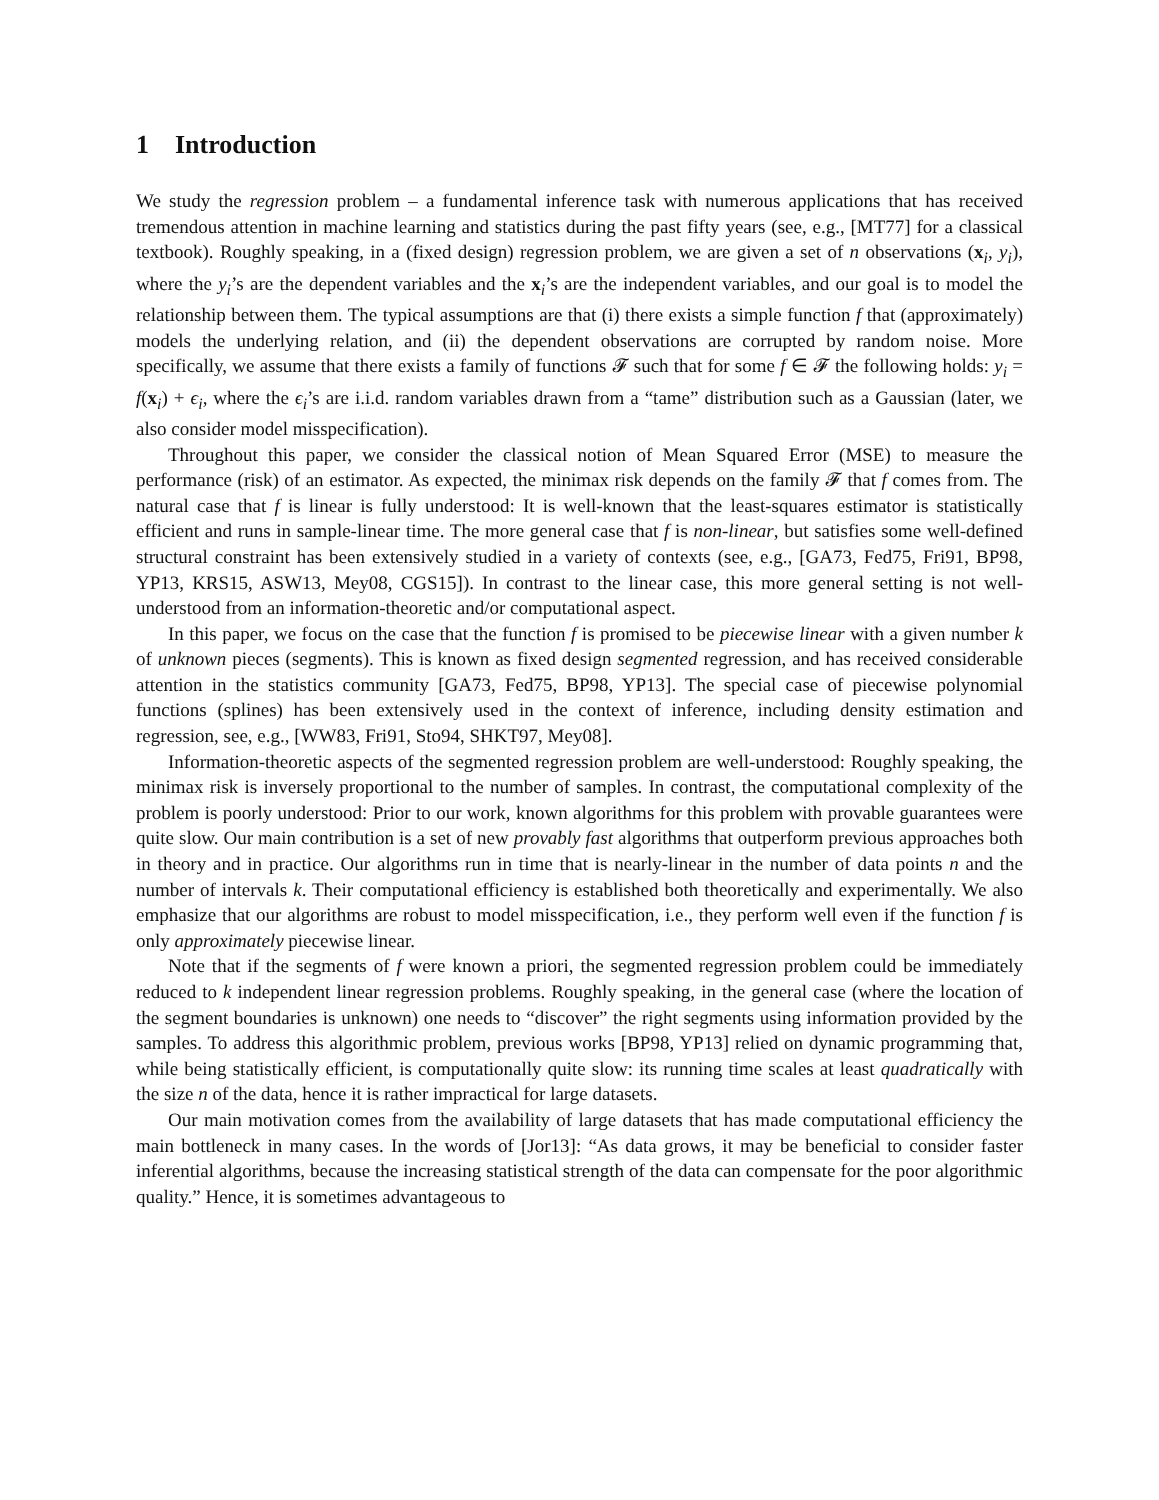1 Introduction
We study the regression problem – a fundamental inference task with numerous applications that has received tremendous attention in machine learning and statistics during the past fifty years (see, e.g., [MT77] for a classical textbook). Roughly speaking, in a (fixed design) regression problem, we are given a set of n observations (x<sub>i</sub>, y<sub>i</sub>), where the y<sub>i</sub>’s are the dependent variables and the x<sub>i</sub>’s are the independent variables, and our goal is to model the relationship between them. The typical assumptions are that (i) there exists a simple function f that (approximately) models the underlying relation, and (ii) the dependent observations are corrupted by random noise. More specifically, we assume that there exists a family of functions 𝓕 such that for some f ∈ 𝓕 the following holds: y<sub>i</sub> = f(x<sub>i</sub>) + ϵ<sub>i</sub>, where the ϵ<sub>i</sub>’s are i.i.d. random variables drawn from a “tame” distribution such as a Gaussian (later, we also consider model misspecification).
Throughout this paper, we consider the classical notion of Mean Squared Error (MSE) to measure the performance (risk) of an estimator. As expected, the minimax risk depends on the family 𝓕 that f comes from. The natural case that f is linear is fully understood: It is well-known that the least-squares estimator is statistically efficient and runs in sample-linear time. The more general case that f is non-linear, but satisfies some well-defined structural constraint has been extensively studied in a variety of contexts (see, e.g., [GA73, Fed75, Fri91, BP98, YP13, KRS15, ASW13, Mey08, CGS15]). In contrast to the linear case, this more general setting is not well-understood from an information-theoretic and/or computational aspect.
In this paper, we focus on the case that the function f is promised to be piecewise linear with a given number k of unknown pieces (segments). This is known as fixed design segmented regression, and has received considerable attention in the statistics community [GA73, Fed75, BP98, YP13]. The special case of piecewise polynomial functions (splines) has been extensively used in the context of inference, including density estimation and regression, see, e.g., [WW83, Fri91, Sto94, SHKT97, Mey08].
Information-theoretic aspects of the segmented regression problem are well-understood: Roughly speaking, the minimax risk is inversely proportional to the number of samples. In contrast, the computational complexity of the problem is poorly understood: Prior to our work, known algorithms for this problem with provable guarantees were quite slow. Our main contribution is a set of new provably fast algorithms that outperform previous approaches both in theory and in practice. Our algorithms run in time that is nearly-linear in the number of data points n and the number of intervals k. Their computational efficiency is established both theoretically and experimentally. We also emphasize that our algorithms are robust to model misspecification, i.e., they perform well even if the function f is only approximately piecewise linear.
Note that if the segments of f were known a priori, the segmented regression problem could be immediately reduced to k independent linear regression problems. Roughly speaking, in the general case (where the location of the segment boundaries is unknown) one needs to “discover” the right segments using information provided by the samples. To address this algorithmic problem, previous works [BP98, YP13] relied on dynamic programming that, while being statistically efficient, is computationally quite slow: its running time scales at least quadratically with the size n of the data, hence it is rather impractical for large datasets.
Our main motivation comes from the availability of large datasets that has made computational efficiency the main bottleneck in many cases. In the words of [Jor13]: “As data grows, it may be beneficial to consider faster inferential algorithms, because the increasing statistical strength of the data can compensate for the poor algorithmic quality.” Hence, it is sometimes advantageous to